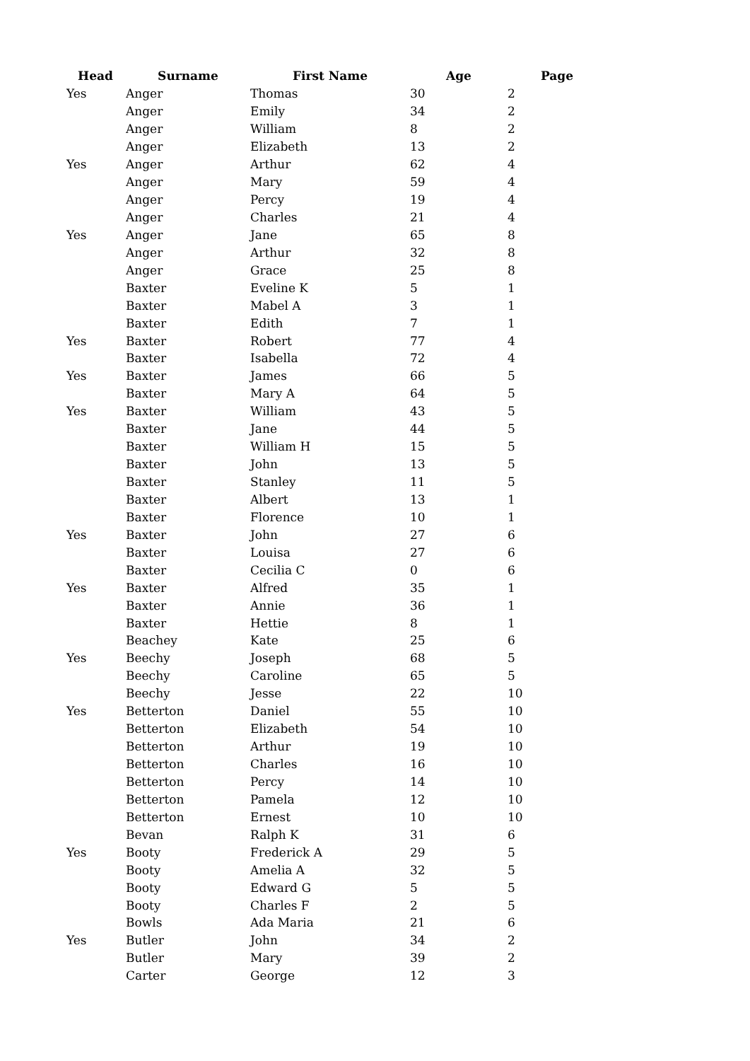| Head | Surname | First Name | Age | Page |
| --- | --- | --- | --- | --- |
| Yes | Anger | Thomas | 30 | 2 |
| | Anger | Emily | 34 | 2 |
| | Anger | William | 8 | 2 |
| | Anger | Elizabeth | 13 | 2 |
| Yes | Anger | Arthur | 62 | 4 |
| | Anger | Mary | 59 | 4 |
| | Anger | Percy | 19 | 4 |
| | Anger | Charles | 21 | 4 |
| Yes | Anger | Jane | 65 | 8 |
| | Anger | Arthur | 32 | 8 |
| | Anger | Grace | 25 | 8 |
| | Baxter | Eveline K | 5 | 1 |
| | Baxter | Mabel A | 3 | 1 |
| | Baxter | Edith | 7 | 1 |
| Yes | Baxter | Robert | 77 | 4 |
| | Baxter | Isabella | 72 | 4 |
| Yes | Baxter | James | 66 | 5 |
| | Baxter | Mary A | 64 | 5 |
| Yes | Baxter | William | 43 | 5 |
| | Baxter | Jane | 44 | 5 |
| | Baxter | William H | 15 | 5 |
| | Baxter | John | 13 | 5 |
| | Baxter | Stanley | 11 | 5 |
| | Baxter | Albert | 13 | 1 |
| | Baxter | Florence | 10 | 1 |
| Yes | Baxter | John | 27 | 6 |
| | Baxter | Louisa | 27 | 6 |
| | Baxter | Cecilia C | 0 | 6 |
| Yes | Baxter | Alfred | 35 | 1 |
| | Baxter | Annie | 36 | 1 |
| | Baxter | Hettie | 8 | 1 |
| | Beachey | Kate | 25 | 6 |
| Yes | Beechy | Joseph | 68 | 5 |
| | Beechy | Caroline | 65 | 5 |
| | Beechy | Jesse | 22 | 10 |
| Yes | Betterton | Daniel | 55 | 10 |
| | Betterton | Elizabeth | 54 | 10 |
| | Betterton | Arthur | 19 | 10 |
| | Betterton | Charles | 16 | 10 |
| | Betterton | Percy | 14 | 10 |
| | Betterton | Pamela | 12 | 10 |
| | Betterton | Ernest | 10 | 10 |
| | Bevan | Ralph K | 31 | 6 |
| Yes | Booty | Frederick A | 29 | 5 |
| | Booty | Amelia A | 32 | 5 |
| | Booty | Edward G | 5 | 5 |
| | Booty | Charles F | 2 | 5 |
| | Bowls | Ada Maria | 21 | 6 |
| Yes | Butler | John | 34 | 2 |
| | Butler | Mary | 39 | 2 |
| | Carter | George | 12 | 3 |